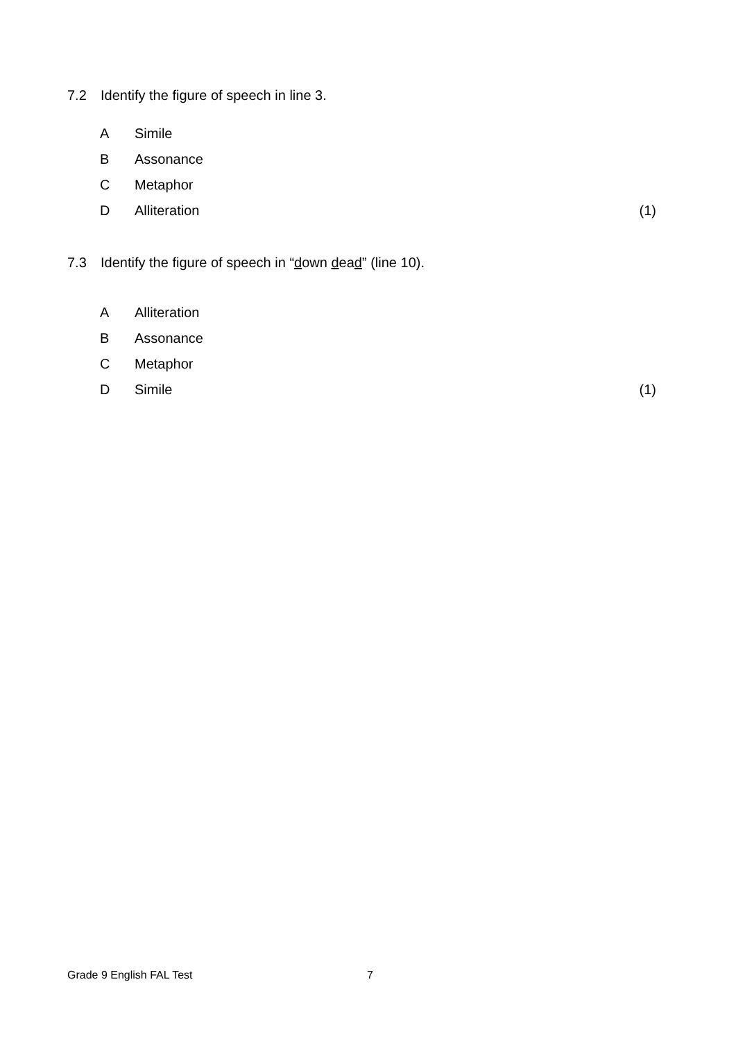7.2 Identify the figure of speech in line 3.
A Simile
B Assonance
C Metaphor
D Alliteration (1)
7.3 Identify the figure of speech in “down dead” (line 10).
A Alliteration
B Assonance
C Metaphor
D Simile (1)
Grade 9 English FAL Test 7